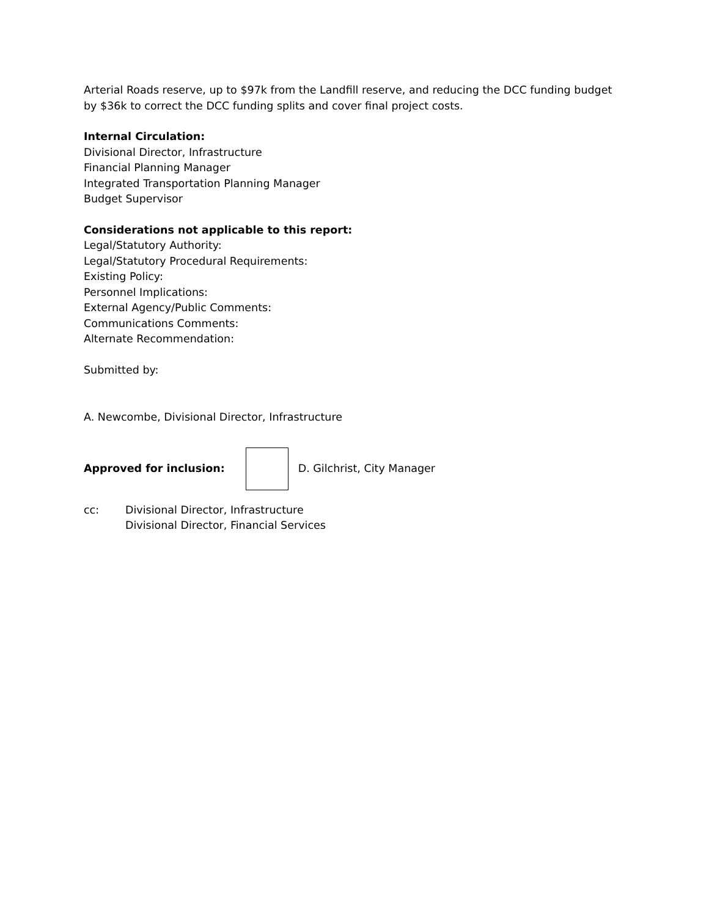Arterial Roads reserve, up to $97k from the Landfill reserve, and reducing the DCC funding budget by $36k to correct the DCC funding splits and cover final project costs.
Internal Circulation:
Divisional Director, Infrastructure
Financial Planning Manager
Integrated Transportation Planning Manager
Budget Supervisor
Considerations not applicable to this report:
Legal/Statutory Authority:
Legal/Statutory Procedural Requirements:
Existing Policy:
Personnel Implications:
External Agency/Public Comments:
Communications Comments:
Alternate Recommendation:
Submitted by:
A. Newcombe, Divisional Director, Infrastructure
Approved for inclusion: D. Gilchrist, City Manager
cc: Divisional Director, Infrastructure
Divisional Director, Financial Services